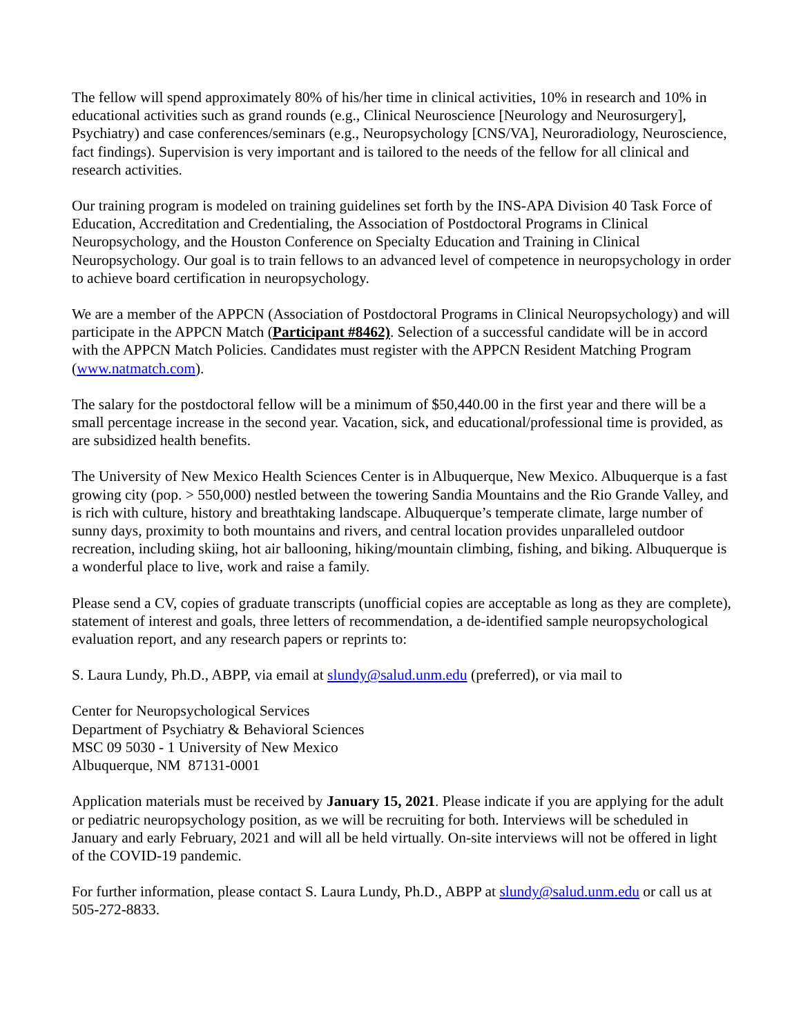The fellow will spend approximately 80% of his/her time in clinical activities, 10% in research and 10% in educational activities such as grand rounds (e.g., Clinical Neuroscience [Neurology and Neurosurgery], Psychiatry) and case conferences/seminars (e.g., Neuropsychology [CNS/VA], Neuroradiology, Neuroscience, fact findings). Supervision is very important and is tailored to the needs of the fellow for all clinical and research activities.
Our training program is modeled on training guidelines set forth by the INS-APA Division 40 Task Force of Education, Accreditation and Credentialing, the Association of Postdoctoral Programs in Clinical Neuropsychology, and the Houston Conference on Specialty Education and Training in Clinical Neuropsychology. Our goal is to train fellows to an advanced level of competence in neuropsychology in order to achieve board certification in neuropsychology.
We are a member of the APPCN (Association of Postdoctoral Programs in Clinical Neuropsychology) and will participate in the APPCN Match (Participant #8462). Selection of a successful candidate will be in accord with the APPCN Match Policies. Candidates must register with the APPCN Resident Matching Program (www.natmatch.com).
The salary for the postdoctoral fellow will be a minimum of $50,440.00 in the first year and there will be a small percentage increase in the second year. Vacation, sick, and educational/professional time is provided, as are subsidized health benefits.
The University of New Mexico Health Sciences Center is in Albuquerque, New Mexico. Albuquerque is a fast growing city (pop. > 550,000) nestled between the towering Sandia Mountains and the Rio Grande Valley, and is rich with culture, history and breathtaking landscape. Albuquerque’s temperate climate, large number of sunny days, proximity to both mountains and rivers, and central location provides unparalleled outdoor recreation, including skiing, hot air ballooning, hiking/mountain climbing, fishing, and biking. Albuquerque is a wonderful place to live, work and raise a family.
Please send a CV, copies of graduate transcripts (unofficial copies are acceptable as long as they are complete), statement of interest and goals, three letters of recommendation, a de-identified sample neuropsychological evaluation report, and any research papers or reprints to:
S. Laura Lundy, Ph.D., ABPP, via email at slundy@salud.unm.edu (preferred), or via mail to
Center for Neuropsychological Services
Department of Psychiatry & Behavioral Sciences
MSC 09 5030 - 1 University of New Mexico
Albuquerque, NM 87131-0001
Application materials must be received by January 15, 2021. Please indicate if you are applying for the adult or pediatric neuropsychology position, as we will be recruiting for both. Interviews will be scheduled in January and early February, 2021 and will all be held virtually. On-site interviews will not be offered in light of the COVID-19 pandemic.
For further information, please contact S. Laura Lundy, Ph.D., ABPP at slundy@salud.unm.edu or call us at 505-272-8833.